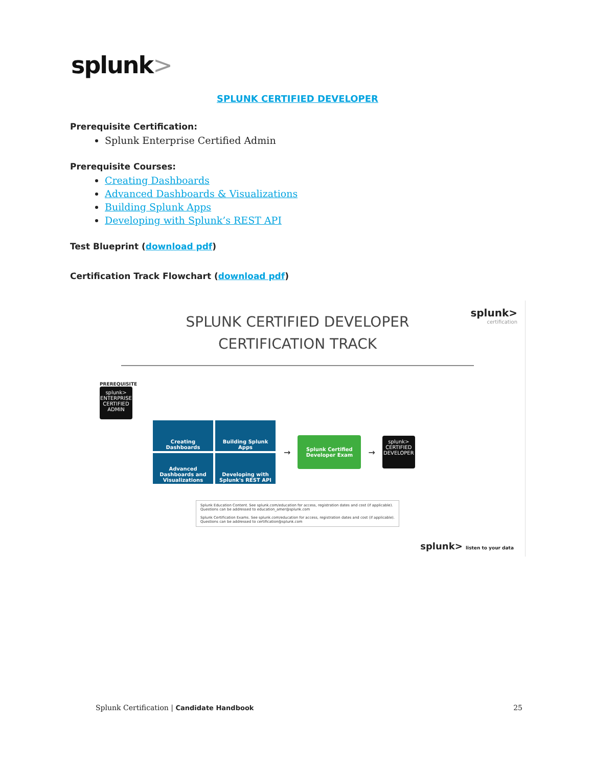splunk>
SPLUNK CERTIFIED DEVELOPER
Prerequisite Certification:
Splunk Enterprise Certified Admin
Prerequisite Courses:
Creating Dashboards
Advanced Dashboards & Visualizations
Building Splunk Apps
Developing with Splunk’s REST API
Test Blueprint (download pdf)
Certification Track Flowchart (download pdf)
splunk>
certification
SPLUNK CERTIFIED DEVELOPER
CERTIFICATION TRACK
PREREQUISITE
splunk>
ENTERPRISE
CERTIFIED
ADMIN
Creating Dashboards Building Splunk Apps
Advanced Dashboards and Visualizations
Developing with Splunk's REST API
→
Splunk Certified
Developer Exam
→
splunk>
CERTIFIED
DEVELOPER
Splunk Education Content. See splunk.com/education for access, registration dates and cost (if applicable). Questions can be addressed to education_amer@splunk.com
Splunk Certification Exams. See splunk.com/education for access, registration dates and cost (if applicable). Questions can be addressed to certification@splunk.com
splunk> listen to your data
Splunk Certification | Candidate Handbook 25